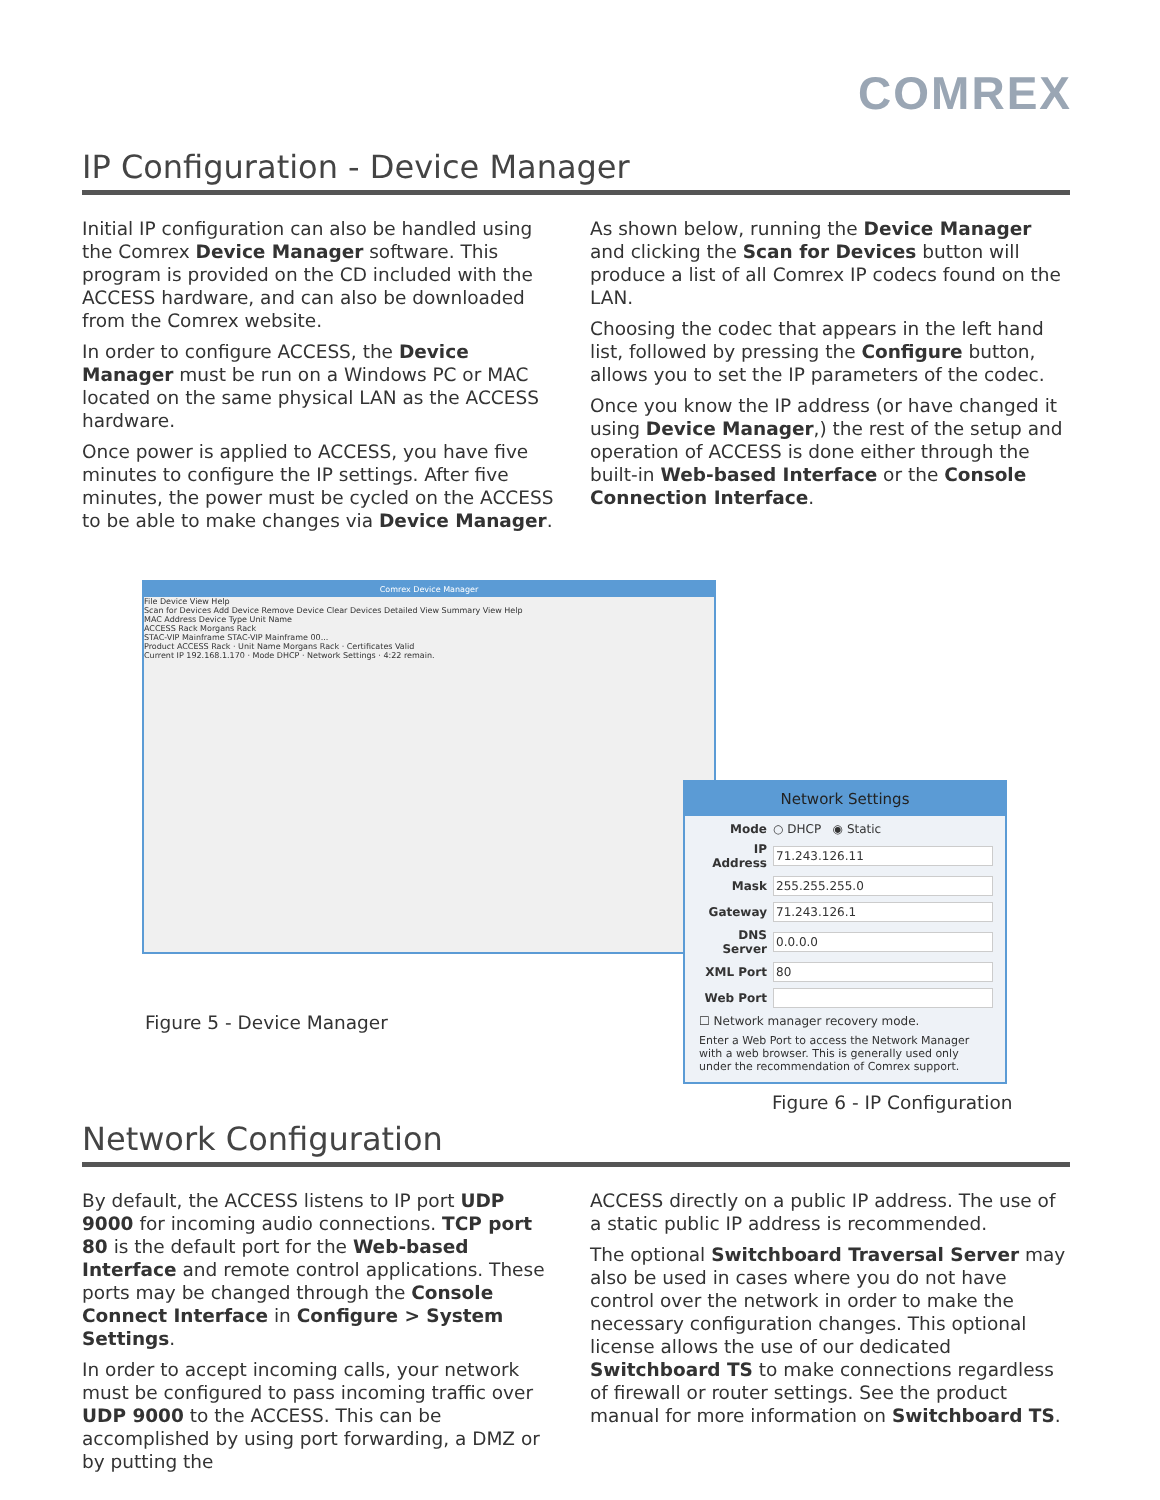COMREX
IP Configuration - Device Manager
Initial IP configuration can also be handled using the Comrex Device Manager software. This program is provided on the CD included with the ACCESS hardware, and can also be downloaded from the Comrex website.
In order to configure ACCESS, the Device Manager must be run on a Windows PC or MAC located on the same physical LAN as the ACCESS hardware.
Once power is applied to ACCESS, you have five minutes to configure the IP settings. After five minutes, the power must be cycled on the ACCESS to be able to make changes via Device Manager.
As shown below, running the Device Manager and clicking the Scan for Devices button will produce a list of all Comrex IP codecs found on the LAN.
Choosing the codec that appears in the left hand list, followed by pressing the Configure button, allows you to set the IP parameters of the codec.
Once you know the IP address (or have changed it using Device Manager,) the rest of the setup and operation of ACCESS is done either through the built-in Web-based Interface or the Console Connection Interface.
Comrex Device Manager
File Device View Help
Scan for Devices Add Device Remove Device Clear Devices Detailed View Summary View Help
MAC Address Device Type Unit Name
ACCESS Rack Morgans Rack
STAC-VIP Mainframe STAC-VIP Mainframe 00...
Product ACCESS Rack · Unit Name Morgans Rack · Certificates Valid
Current IP 192.168.1.170 · Mode DHCP · Network Settings · 4:22 remain.
Network Settings
Mode ○ DHCP ◉ Static
IP Address 71.243.126.11
Mask 255.255.255.0
Gateway 71.243.126.1
DNS Server 0.0.0.0
XML Port 80
Web Port
☐ Network manager recovery mode.
Enter a Web Port to access the Network Manager with a web browser. This is generally used only under the recommendation of Comrex support.
Figure 5 - Device Manager
Figure 6 - IP Configuration
Network Configuration
By default, the ACCESS listens to IP port UDP 9000 for incoming audio connections. TCP port 80 is the default port for the Web-based Interface and remote control applications. These ports may be changed through the Console Connect Interface in Configure > System Settings.
In order to accept incoming calls, your network must be configured to pass incoming traffic over UDP 9000 to the ACCESS. This can be accomplished by using port forwarding, a DMZ or by putting the
ACCESS directly on a public IP address. The use of a static public IP address is recommended.
The optional Switchboard Traversal Server may also be used in cases where you do not have control over the network in order to make the necessary configuration changes. This optional license allows the use of our dedicated Switchboard TS to make connections regardless of firewall or router settings. See the product manual for more information on Switchboard TS.